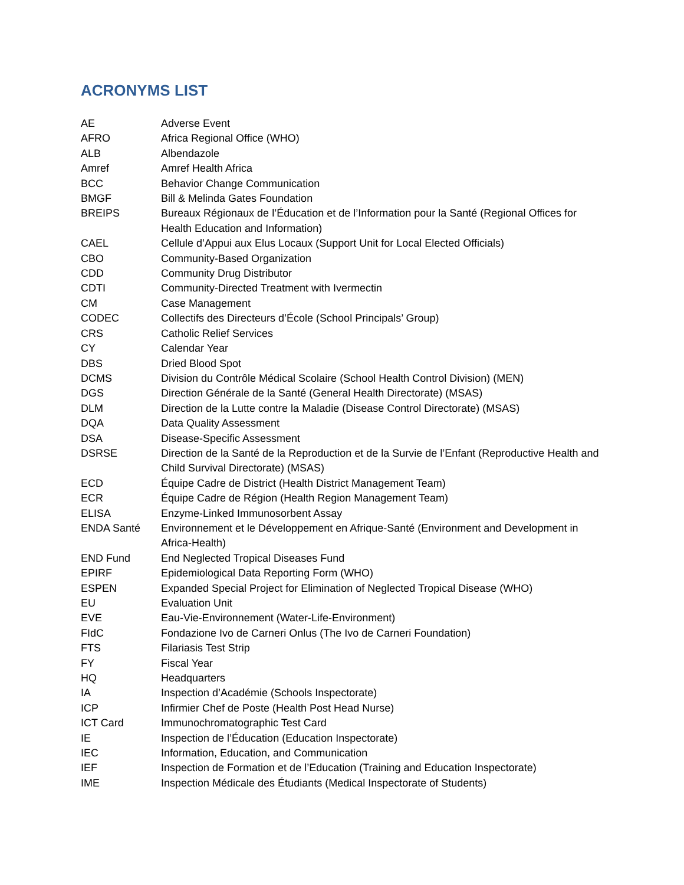ACRONYMS LIST
| AE | Adverse Event |
| AFRO | Africa Regional Office (WHO) |
| ALB | Albendazole |
| Amref | Amref Health Africa |
| BCC | Behavior Change Communication |
| BMGF | Bill & Melinda Gates Foundation |
| BREIPS | Bureaux Régionaux de l’Éducation et de l’Information pour la Santé (Regional Offices for Health Education and Information) |
| CAEL | Cellule d’Appui aux Elus Locaux (Support Unit for Local Elected Officials) |
| CBO | Community-Based Organization |
| CDD | Community Drug Distributor |
| CDTI | Community-Directed Treatment with Ivermectin |
| CM | Case Management |
| CODEC | Collectifs des Directeurs d’École (School Principals’ Group) |
| CRS | Catholic Relief Services |
| CY | Calendar Year |
| DBS | Dried Blood Spot |
| DCMS | Division du Contrôle Médical Scolaire (School Health Control Division) (MEN) |
| DGS | Direction Générale de la Santé (General Health Directorate) (MSAS) |
| DLM | Direction de la Lutte contre la Maladie (Disease Control Directorate) (MSAS) |
| DQA | Data Quality Assessment |
| DSA | Disease-Specific Assessment |
| DSRSE | Direction de la Santé de la Reproduction et de la Survie de l’Enfant (Reproductive Health and Child Survival Directorate) (MSAS) |
| ECD | Équipe Cadre de District (Health District Management Team) |
| ECR | Équipe Cadre de Région (Health Region Management Team) |
| ELISA | Enzyme-Linked Immunosorbent Assay |
| ENDA Santé | Environnement et le Développement en Afrique-Santé (Environment and Development in Africa-Health) |
| END Fund | End Neglected Tropical Diseases Fund |
| EPIRF | Epidemiological Data Reporting Form (WHO) |
| ESPEN | Expanded Special Project for Elimination of Neglected Tropical Disease (WHO) |
| EU | Evaluation Unit |
| EVE | Eau-Vie-Environnement (Water-Life-Environment) |
| FIdC | Fondazione Ivo de Carneri Onlus (The Ivo de Carneri Foundation) |
| FTS | Filariasis Test Strip |
| FY | Fiscal Year |
| HQ | Headquarters |
| IA | Inspection d’Académie (Schools Inspectorate) |
| ICP | Infirmier Chef de Poste (Health Post Head Nurse) |
| ICT Card | Immunochromatographic Test Card |
| IE | Inspection de l’Éducation (Education Inspectorate) |
| IEC | Information, Education, and Communication |
| IEF | Inspection de Formation et de l’Education (Training and Education Inspectorate) |
| IME | Inspection Médicale des Étudiants (Medical Inspectorate of Students) |